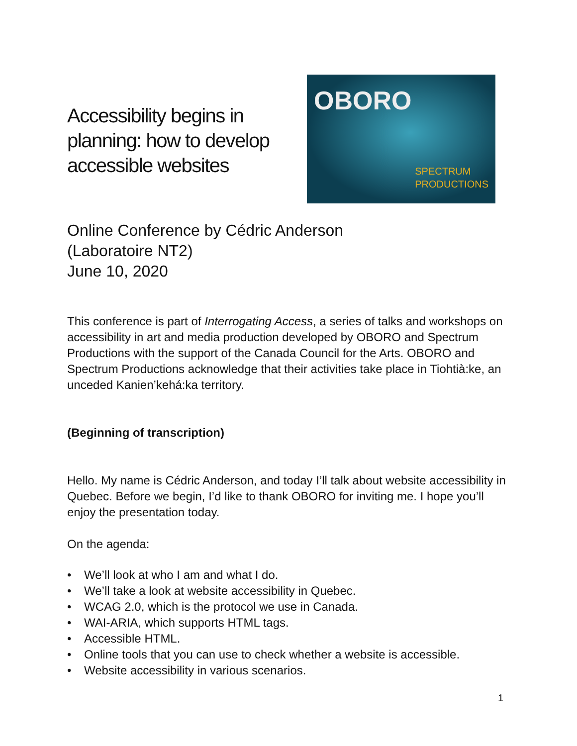Accessibility begins in planning: how to develop accessible websites
OBORO
SPECTRUM
PRODUCTIONS
Online Conference by Cédric Anderson
(Laboratoire NT2)
June 10, 2020
This conference is part of Interrogating Access, a series of talks and workshops on accessibility in art and media production developed by OBORO and Spectrum Productions with the support of the Canada Council for the Arts. OBORO and Spectrum Productions acknowledge that their activities take place in Tiohtià:ke, an unceded Kanien’kehá:ka territory.
(Beginning of transcription)
Hello. My name is Cédric Anderson, and today I’ll talk about website accessibility in Quebec. Before we begin, I’d like to thank OBORO for inviting me. I hope you’ll enjoy the presentation today.
On the agenda:
• We’ll look at who I am and what I do.
• We’ll take a look at website accessibility in Quebec.
• WCAG 2.0, which is the protocol we use in Canada.
• WAI-ARIA, which supports HTML tags.
• Accessible HTML.
• Online tools that you can use to check whether a website is accessible.
• Website accessibility in various scenarios.
1